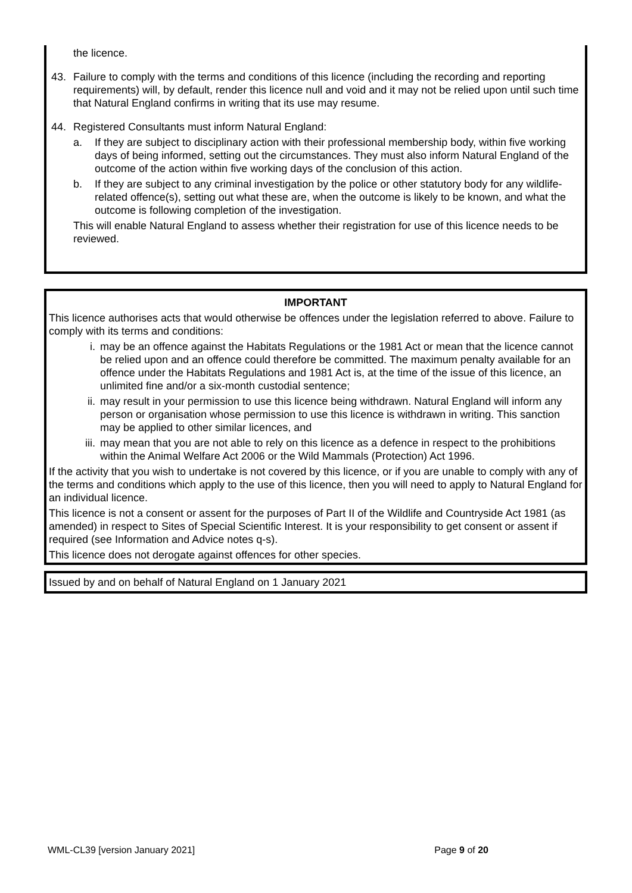the licence.
43. Failure to comply with the terms and conditions of this licence (including the recording and reporting requirements) will, by default, render this licence null and void and it may not be relied upon until such time that Natural England confirms in writing that its use may resume.
44. Registered Consultants must inform Natural England:
a. If they are subject to disciplinary action with their professional membership body, within five working days of being informed, setting out the circumstances. They must also inform Natural England of the outcome of the action within five working days of the conclusion of this action.
b. If they are subject to any criminal investigation by the police or other statutory body for any wildlife-related offence(s), setting out what these are, when the outcome is likely to be known, and what the outcome is following completion of the investigation.
This will enable Natural England to assess whether their registration for use of this licence needs to be reviewed.
IMPORTANT
This licence authorises acts that would otherwise be offences under the legislation referred to above. Failure to comply with its terms and conditions:
i. may be an offence against the Habitats Regulations or the 1981 Act or mean that the licence cannot be relied upon and an offence could therefore be committed. The maximum penalty available for an offence under the Habitats Regulations and 1981 Act is, at the time of the issue of this licence, an unlimited fine and/or a six-month custodial sentence;
ii. may result in your permission to use this licence being withdrawn. Natural England will inform any person or organisation whose permission to use this licence is withdrawn in writing. This sanction may be applied to other similar licences, and
iii. may mean that you are not able to rely on this licence as a defence in respect to the prohibitions within the Animal Welfare Act 2006 or the Wild Mammals (Protection) Act 1996.
If the activity that you wish to undertake is not covered by this licence, or if you are unable to comply with any of the terms and conditions which apply to the use of this licence, then you will need to apply to Natural England for an individual licence.
This licence is not a consent or assent for the purposes of Part II of the Wildlife and Countryside Act 1981 (as amended) in respect to Sites of Special Scientific Interest. It is your responsibility to get consent or assent if required (see Information and Advice notes q-s).
This licence does not derogate against offences for other species.
Issued by and on behalf of Natural England on 1 January 2021
WML-CL39 [version January 2021] Page 9 of 20